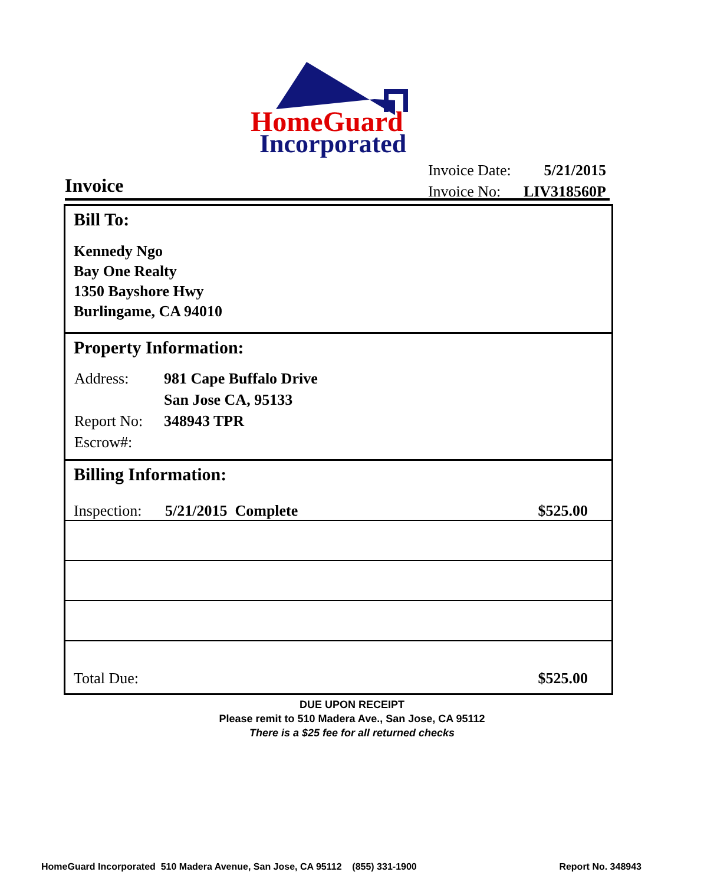HomeGuard
Incorporated
Invoice
| Invoice Date: | 5/21/2015 |
| Invoice No: | LIV318560P |
Bill To:
Kennedy Ngo
Bay One Realty
1350 Bayshore Hwy
Burlingame, CA 94010
Property Information:
| Address: | 981 Cape Buffalo Drive |
| | San Jose CA, 95133 |
| Report No: | 348943 TPR |
| Escrow#: | |
Billing Information:
Inspection: 5/21/2015 Complete $525.00
Total Due: $525.00
DUE UPON RECEIPT
Please remit to 510 Madera Ave., San Jose, CA 95112
There is a $25 fee for all returned checks
HomeGuard Incorporated 510 Madera Avenue, San Jose, CA 95112 (855) 331-1900 Report No. 348943